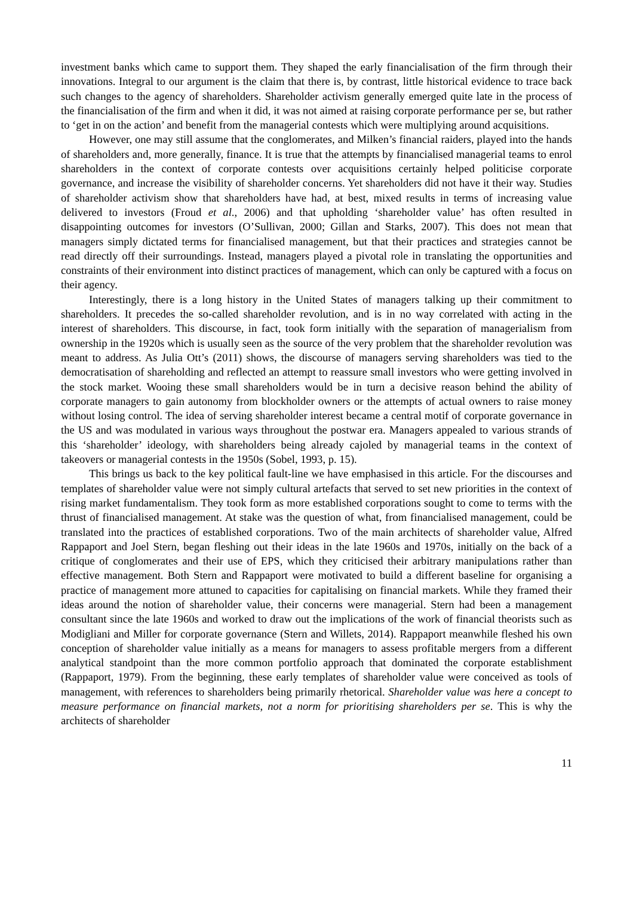investment banks which came to support them. They shaped the early financialisation of the firm through their innovations. Integral to our argument is the claim that there is, by contrast, little historical evidence to trace back such changes to the agency of shareholders. Shareholder activism generally emerged quite late in the process of the financialisation of the firm and when it did, it was not aimed at raising corporate performance per se, but rather to ‘get in on the action’ and benefit from the managerial contests which were multiplying around acquisitions.
However, one may still assume that the conglomerates, and Milken’s financial raiders, played into the hands of shareholders and, more generally, finance. It is true that the attempts by financialised managerial teams to enrol shareholders in the context of corporate contests over acquisitions certainly helped politicise corporate governance, and increase the visibility of shareholder concerns. Yet shareholders did not have it their way. Studies of shareholder activism show that shareholders have had, at best, mixed results in terms of increasing value delivered to investors (Froud et al., 2006) and that upholding ‘shareholder value’ has often resulted in disappointing outcomes for investors (O’Sullivan, 2000; Gillan and Starks, 2007). This does not mean that managers simply dictated terms for financialised management, but that their practices and strategies cannot be read directly off their surroundings. Instead, managers played a pivotal role in translating the opportunities and constraints of their environment into distinct practices of management, which can only be captured with a focus on their agency.
Interestingly, there is a long history in the United States of managers talking up their commitment to shareholders. It precedes the so-called shareholder revolution, and is in no way correlated with acting in the interest of shareholders. This discourse, in fact, took form initially with the separation of managerialism from ownership in the 1920s which is usually seen as the source of the very problem that the shareholder revolution was meant to address. As Julia Ott’s (2011) shows, the discourse of managers serving shareholders was tied to the democratisation of shareholding and reflected an attempt to reassure small investors who were getting involved in the stock market. Wooing these small shareholders would be in turn a decisive reason behind the ability of corporate managers to gain autonomy from blockholder owners or the attempts of actual owners to raise money without losing control. The idea of serving shareholder interest became a central motif of corporate governance in the US and was modulated in various ways throughout the postwar era. Managers appealed to various strands of this ‘shareholder’ ideology, with shareholders being already cajoled by managerial teams in the context of takeovers or managerial contests in the 1950s (Sobel, 1993, p. 15).
This brings us back to the key political fault-line we have emphasised in this article. For the discourses and templates of shareholder value were not simply cultural artefacts that served to set new priorities in the context of rising market fundamentalism. They took form as more established corporations sought to come to terms with the thrust of financialised management. At stake was the question of what, from financialised management, could be translated into the practices of established corporations. Two of the main architects of shareholder value, Alfred Rappaport and Joel Stern, began fleshing out their ideas in the late 1960s and 1970s, initially on the back of a critique of conglomerates and their use of EPS, which they criticised their arbitrary manipulations rather than effective management. Both Stern and Rappaport were motivated to build a different baseline for organising a practice of management more attuned to capacities for capitalising on financial markets. While they framed their ideas around the notion of shareholder value, their concerns were managerial. Stern had been a management consultant since the late 1960s and worked to draw out the implications of the work of financial theorists such as Modigliani and Miller for corporate governance (Stern and Willets, 2014). Rappaport meanwhile fleshed his own conception of shareholder value initially as a means for managers to assess profitable mergers from a different analytical standpoint than the more common portfolio approach that dominated the corporate establishment (Rappaport, 1979). From the beginning, these early templates of shareholder value were conceived as tools of management, with references to shareholders being primarily rhetorical. Shareholder value was here a concept to measure performance on financial markets, not a norm for prioritising shareholders per se. This is why the architects of shareholder
11